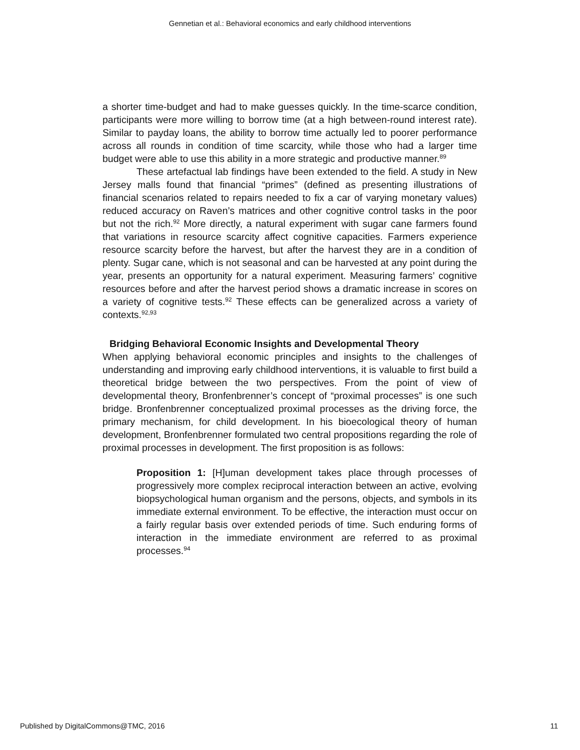Gennetian et al.: Behavioral economics and early childhood interventions
a shorter time-budget and had to make guesses quickly. In the time-scarce condition, participants were more willing to borrow time (at a high between-round interest rate). Similar to payday loans, the ability to borrow time actually led to poorer performance across all rounds in condition of time scarcity, while those who had a larger time budget were able to use this ability in a more strategic and productive manner.<sup>89</sup>
These artefactual lab findings have been extended to the field. A study in New Jersey malls found that financial “primes” (defined as presenting illustrations of financial scenarios related to repairs needed to fix a car of varying monetary values) reduced accuracy on Raven’s matrices and other cognitive control tasks in the poor but not the rich.<sup>92</sup> More directly, a natural experiment with sugar cane farmers found that variations in resource scarcity affect cognitive capacities. Farmers experience resource scarcity before the harvest, but after the harvest they are in a condition of plenty. Sugar cane, which is not seasonal and can be harvested at any point during the year, presents an opportunity for a natural experiment. Measuring farmers’ cognitive resources before and after the harvest period shows a dramatic increase in scores on a variety of cognitive tests.<sup>92</sup> These effects can be generalized across a variety of contexts.<sup>92,93</sup>
Bridging Behavioral Economic Insights and Developmental Theory
When applying behavioral economic principles and insights to the challenges of understanding and improving early childhood interventions, it is valuable to first build a theoretical bridge between the two perspectives. From the point of view of developmental theory, Bronfenbrenner’s concept of “proximal processes” is one such bridge. Bronfenbrenner conceptualized proximal processes as the driving force, the primary mechanism, for child development. In his bioecological theory of human development, Bronfenbrenner formulated two central propositions regarding the role of proximal processes in development. The first proposition is as follows:
Proposition 1: [H]uman development takes place through processes of progressively more complex reciprocal interaction between an active, evolving biopsychological human organism and the persons, objects, and symbols in its immediate external environment. To be effective, the interaction must occur on a fairly regular basis over extended periods of time. Such enduring forms of interaction in the immediate environment are referred to as proximal processes.<sup>94</sup>
Published by DigitalCommons@TMC, 2016 11